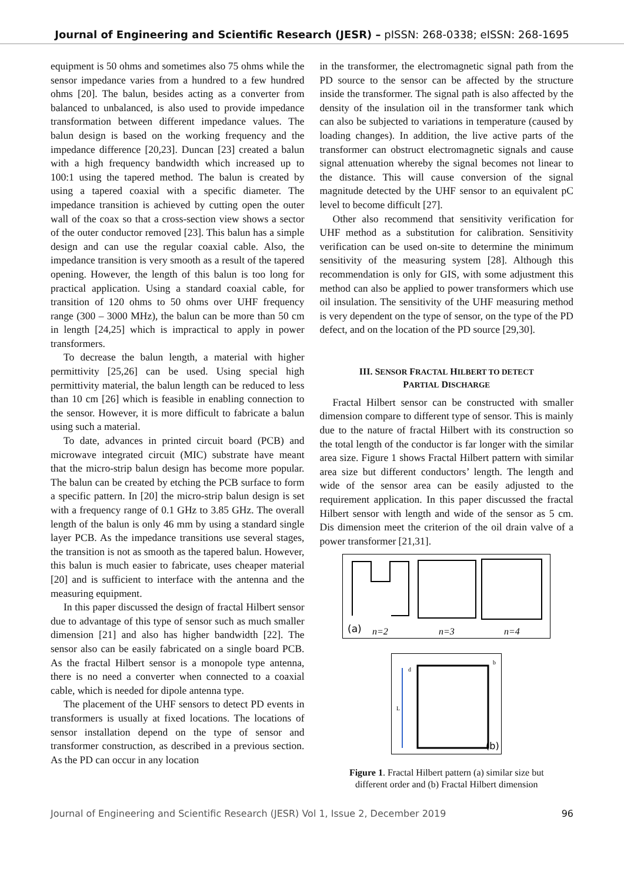Journal of Engineering and Scientific Research (JESR) – pISSN: 268-0338; eISSN: 268-1695
equipment is 50 ohms and sometimes also 75 ohms while the sensor impedance varies from a hundred to a few hundred ohms [20]. The balun, besides acting as a converter from balanced to unbalanced, is also used to provide impedance transformation between different impedance values. The balun design is based on the working frequency and the impedance difference [20,23]. Duncan [23] created a balun with a high frequency bandwidth which increased up to 100:1 using the tapered method. The balun is created by using a tapered coaxial with a specific diameter. The impedance transition is achieved by cutting open the outer wall of the coax so that a cross-section view shows a sector of the outer conductor removed [23]. This balun has a simple design and can use the regular coaxial cable. Also, the impedance transition is very smooth as a result of the tapered opening. However, the length of this balun is too long for practical application. Using a standard coaxial cable, for transition of 120 ohms to 50 ohms over UHF frequency range (300 – 3000 MHz), the balun can be more than 50 cm in length [24,25] which is impractical to apply in power transformers.
To decrease the balun length, a material with higher permittivity [25,26] can be used. Using special high permittivity material, the balun length can be reduced to less than 10 cm [26] which is feasible in enabling connection to the sensor. However, it is more difficult to fabricate a balun using such a material.
To date, advances in printed circuit board (PCB) and microwave integrated circuit (MIC) substrate have meant that the micro-strip balun design has become more popular. The balun can be created by etching the PCB surface to form a specific pattern. In [20] the micro-strip balun design is set with a frequency range of 0.1 GHz to 3.85 GHz. The overall length of the balun is only 46 mm by using a standard single layer PCB. As the impedance transitions use several stages, the transition is not as smooth as the tapered balun. However, this balun is much easier to fabricate, uses cheaper material [20] and is sufficient to interface with the antenna and the measuring equipment.
In this paper discussed the design of fractal Hilbert sensor due to advantage of this type of sensor such as much smaller dimension [21] and also has higher bandwidth [22]. The sensor also can be easily fabricated on a single board PCB. As the fractal Hilbert sensor is a monopole type antenna, there is no need a converter when connected to a coaxial cable, which is needed for dipole antenna type.
The placement of the UHF sensors to detect PD events in transformers is usually at fixed locations. The locations of sensor installation depend on the type of sensor and transformer construction, as described in a previous section. As the PD can occur in any location
in the transformer, the electromagnetic signal path from the PD source to the sensor can be affected by the structure inside the transformer. The signal path is also affected by the density of the insulation oil in the transformer tank which can also be subjected to variations in temperature (caused by loading changes). In addition, the live active parts of the transformer can obstruct electromagnetic signals and cause signal attenuation whereby the signal becomes not linear to the distance. This will cause conversion of the signal magnitude detected by the UHF sensor to an equivalent pC level to become difficult [27].
Other also recommend that sensitivity verification for UHF method as a substitution for calibration. Sensitivity verification can be used on-site to determine the minimum sensitivity of the measuring system [28]. Although this recommendation is only for GIS, with some adjustment this method can also be applied to power transformers which use oil insulation. The sensitivity of the UHF measuring method is very dependent on the type of sensor, on the type of the PD defect, and on the location of the PD source [29,30].
III. SENSOR FRACTAL HILBERT TO DETECT
PARTIAL DISCHARGE
Fractal Hilbert sensor can be constructed with smaller dimension compare to different type of sensor. This is mainly due to the nature of fractal Hilbert with its construction so the total length of the conductor is far longer with the similar area size. Figure 1 shows Fractal Hilbert pattern with similar area size but different conductors’ length. The length and wide of the sensor area can be easily adjusted to the requirement application. In this paper discussed the fractal Hilbert sensor with length and wide of the sensor as 5 cm. Dis dimension meet the criterion of the oil drain valve of a power transformer [21,31].
(a)
n=2
n=3
n=4
L
(b)
b
d
Figure 1. Fractal Hilbert pattern (a) similar size but
different order and (b) Fractal Hilbert dimension
Journal of Engineering and Scientific Research (JESR) Vol 1, Issue 2, December 2019 96